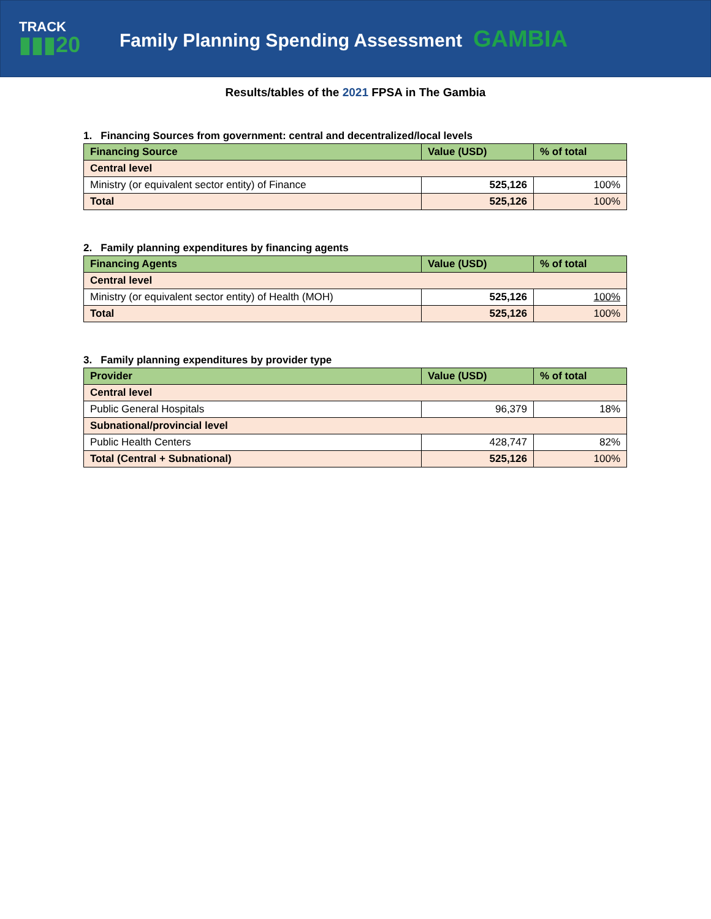TRACK
▮▮▮20
Family Planning Spending Assessment GAMBIA
Results/tables of the 2021 FPSA in The Gambia
1. Financing Sources from government: central and decentralized/local levels
| Financing Source | Value (USD) | % of total |
| --- | --- | --- |
| Central level | | |
| Ministry (or equivalent sector entity) of Finance | 525,126 | 100% |
| Total | 525,126 | 100% |
2. Family planning expenditures by financing agents
| Financing Agents | Value (USD) | % of total |
| --- | --- | --- |
| Central level | | |
| Ministry (or equivalent sector entity) of Health (MOH) | 525,126 | 100% |
| Total | 525,126 | 100% |
3. Family planning expenditures by provider type
| Provider | Value (USD) | % of total |
| --- | --- | --- |
| Central level | | |
| Public General Hospitals | 96,379 | 18% |
| Subnational/provincial level | | |
| Public Health Centers | 428,747 | 82% |
| Total (Central + Subnational) | 525,126 | 100% |